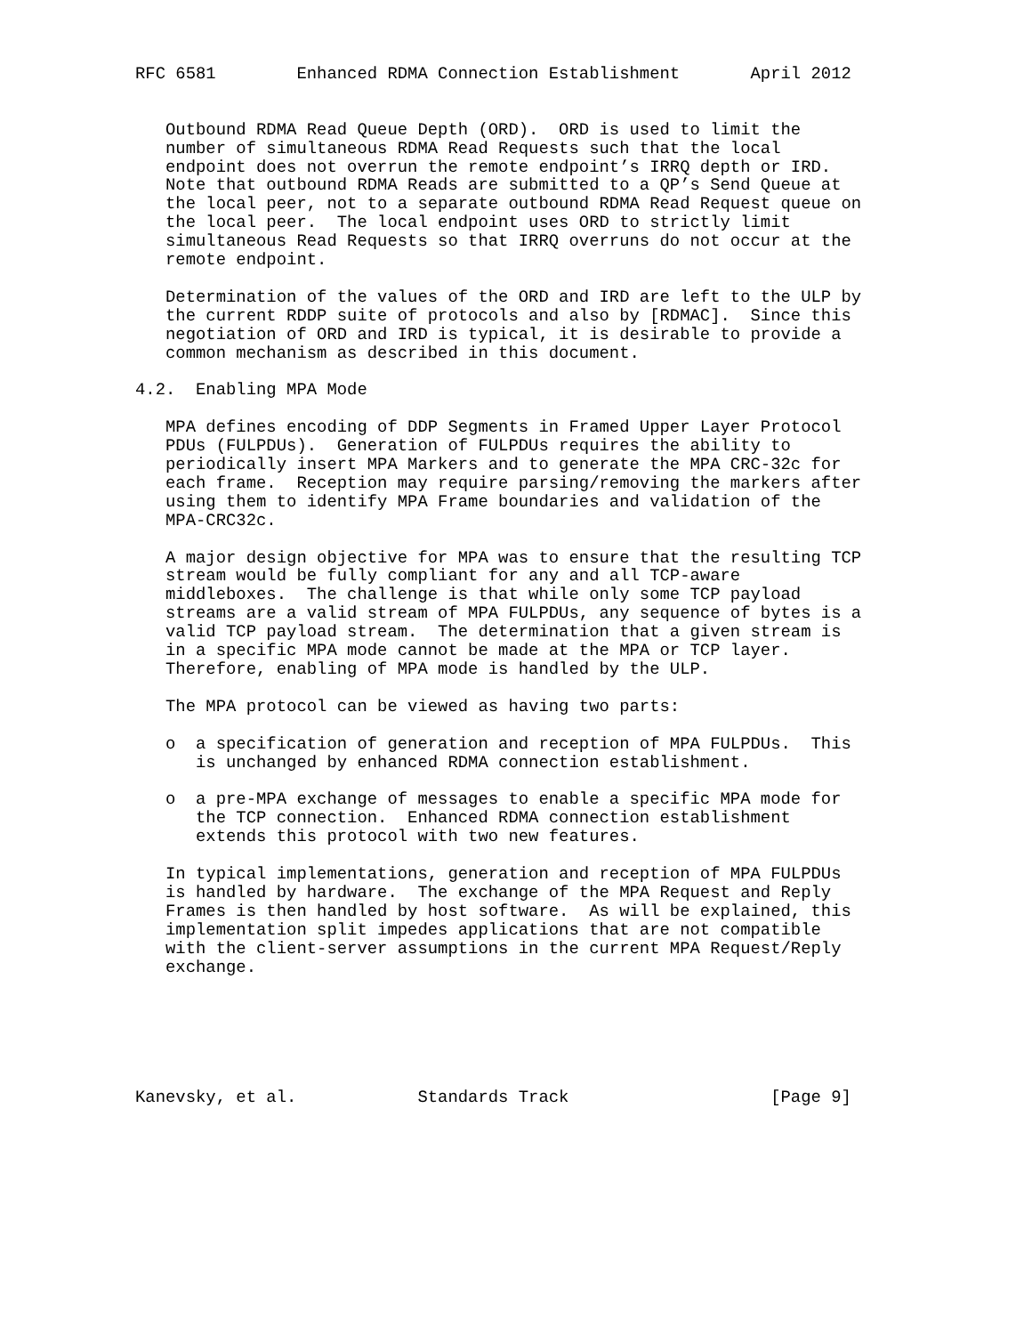RFC 6581        Enhanced RDMA Connection Establishment       April 2012


   Outbound RDMA Read Queue Depth (ORD).  ORD is used to limit the
   number of simultaneous RDMA Read Requests such that the local
   endpoint does not overrun the remote endpoint’s IRRQ depth or IRD.
   Note that outbound RDMA Reads are submitted to a QP’s Send Queue at
   the local peer, not to a separate outbound RDMA Read Request queue on
   the local peer.  The local endpoint uses ORD to strictly limit
   simultaneous Read Requests so that IRRQ overruns do not occur at the
   remote endpoint.

   Determination of the values of the ORD and IRD are left to the ULP by
   the current RDDP suite of protocols and also by [RDMAC].  Since this
   negotiation of ORD and IRD is typical, it is desirable to provide a
   common mechanism as described in this document.

4.2.  Enabling MPA Mode

   MPA defines encoding of DDP Segments in Framed Upper Layer Protocol
   PDUs (FULPDUs).  Generation of FULPDUs requires the ability to
   periodically insert MPA Markers and to generate the MPA CRC-32c for
   each frame.  Reception may require parsing/removing the markers after
   using them to identify MPA Frame boundaries and validation of the
   MPA-CRC32c.

   A major design objective for MPA was to ensure that the resulting TCP
   stream would be fully compliant for any and all TCP-aware
   middleboxes.  The challenge is that while only some TCP payload
   streams are a valid stream of MPA FULPDUs, any sequence of bytes is a
   valid TCP payload stream.  The determination that a given stream is
   in a specific MPA mode cannot be made at the MPA or TCP layer.
   Therefore, enabling of MPA mode is handled by the ULP.

   The MPA protocol can be viewed as having two parts:

   o  a specification of generation and reception of MPA FULPDUs.  This
      is unchanged by enhanced RDMA connection establishment.

   o  a pre-MPA exchange of messages to enable a specific MPA mode for
      the TCP connection.  Enhanced RDMA connection establishment
      extends this protocol with two new features.

   In typical implementations, generation and reception of MPA FULPDUs
   is handled by hardware.  The exchange of the MPA Request and Reply
   Frames is then handled by host software.  As will be explained, this
   implementation split impedes applications that are not compatible
   with the client-server assumptions in the current MPA Request/Reply
   exchange.






Kanevsky, et al.            Standards Track                    [Page 9]